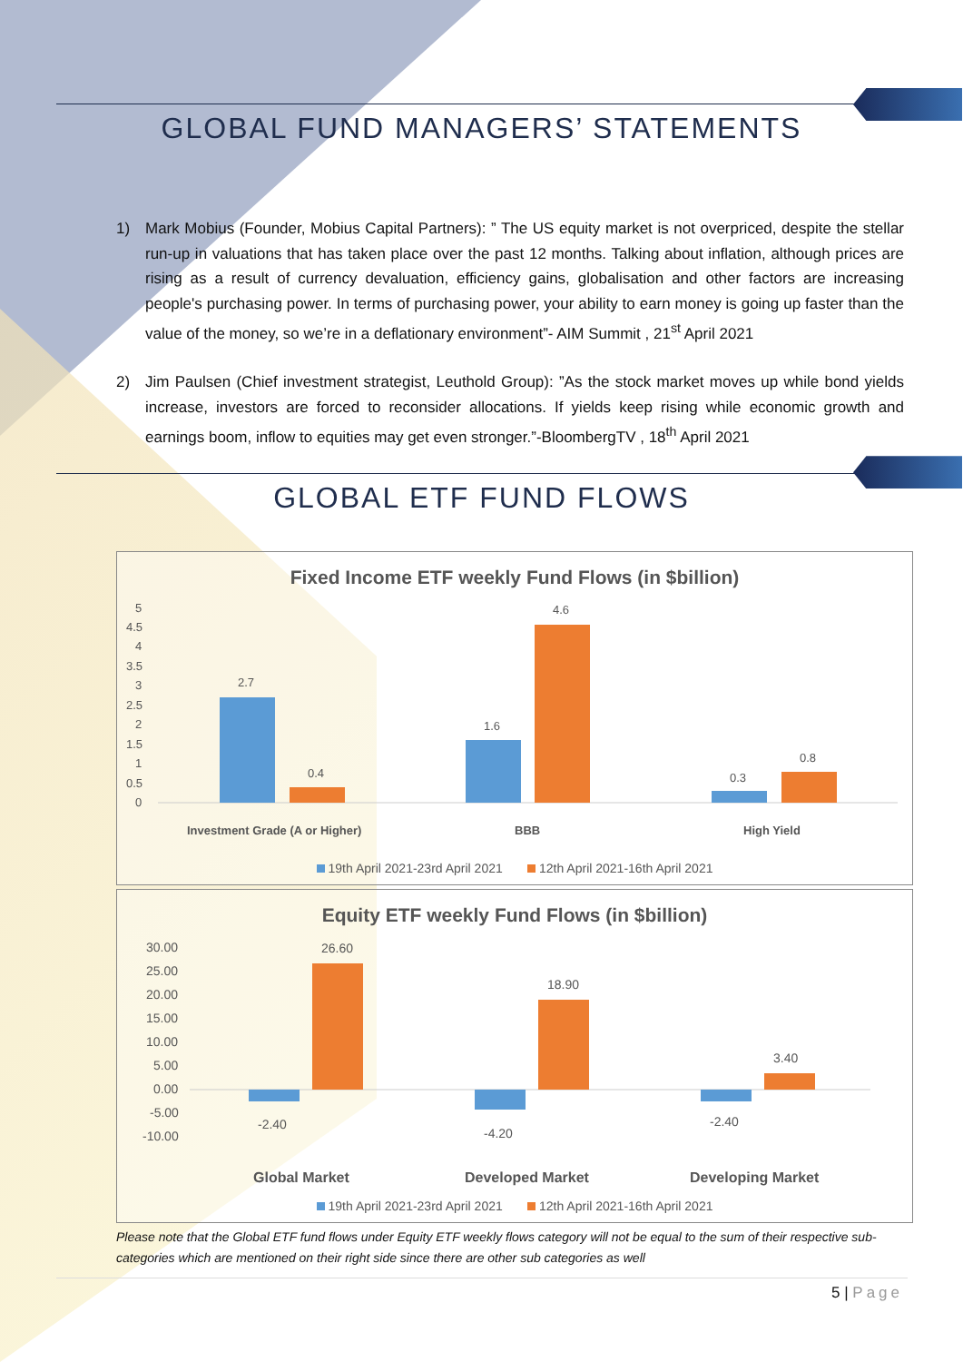GLOBAL FUND MANAGERS’ STATEMENTS
1) Mark Mobius (Founder, Mobius Capital Partners): ” The US equity market is not overpriced, despite the stellar run-up in valuations that has taken place over the past 12 months. Talking about inflation, although prices are rising as a result of currency devaluation, efficiency gains, globalisation and other factors are increasing people's purchasing power. In terms of purchasing power, your ability to earn money is going up faster than the value of the money, so we’re in a deflationary environment”- AIM Summit , 21<sup>st</sup> April 2021
2) Jim Paulsen (Chief investment strategist, Leuthold Group): ”As the stock market moves up while bond yields increase, investors are forced to reconsider allocations. If yields keep rising while economic growth and earnings boom, inflow to equities may get even stronger.”-BloombergTV , 18<sup>th</sup> April 2021
GLOBAL ETF FUND FLOWS
Fixed Income ETF weekly Fund Flows (in $billion)
5
4.5
4
3.5
3
2.5
2
1.5
1
0.5
0
2.7
0.4
1.6
4.6
0.3
0.8
Investment Grade (A or Higher)
BBB
High Yield
19th April 2021-23rd April 2021 12th April 2021-16th April 2021
Equity ETF weekly Fund Flows (in $billion)
30.00
25.00
20.00
15.00
10.00
5.00
0.00
-5.00
-10.00
-2.40
26.60
-4.20
18.90
-2.40
3.40
Global Market
Developed Market
Developing Market
19th April 2021-23rd April 2021 12th April 2021-16th April 2021
Please note that the Global ETF fund flows under Equity ETF weekly flows category will not be equal to the sum of their respective sub-categories which are mentioned on their right side since there are other sub categories as well
5 | Page